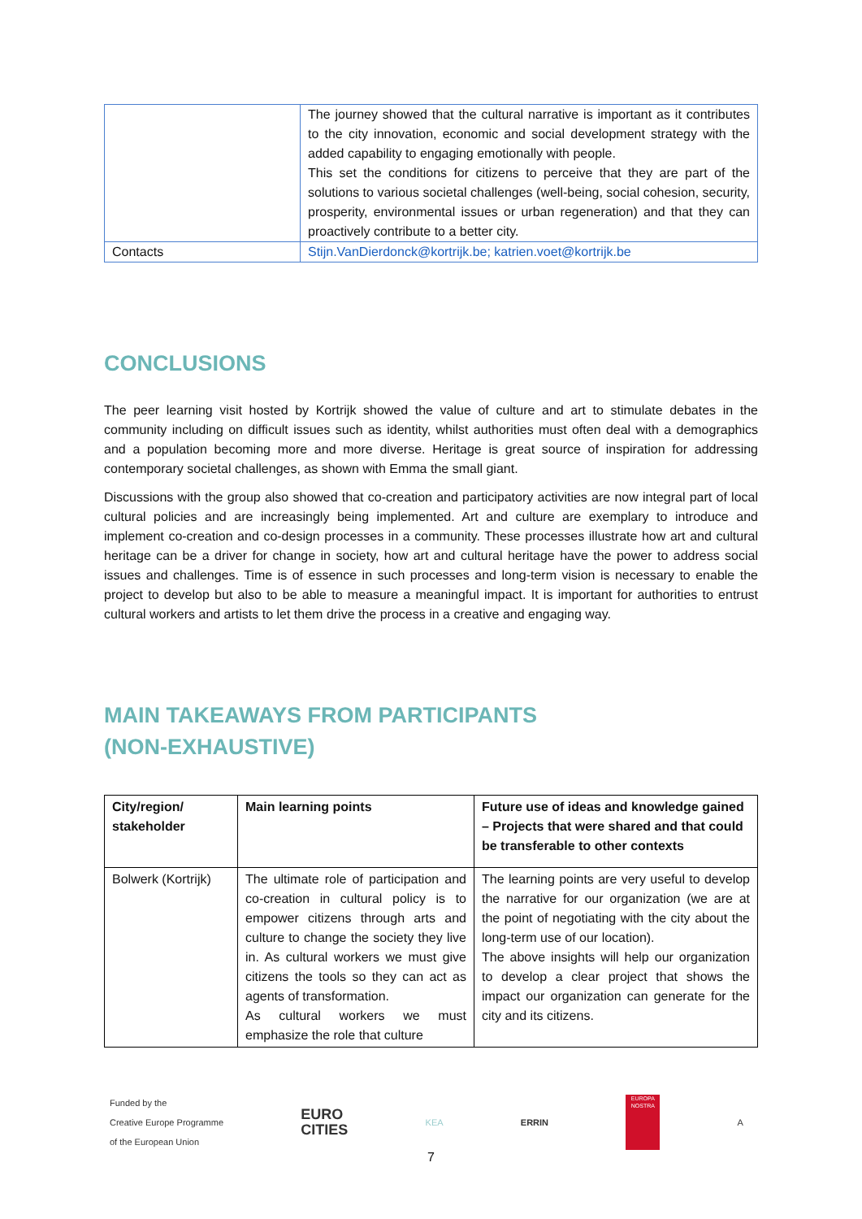| | The journey showed that the cultural narrative is important as it contributes to the city innovation, economic and social development strategy with the added capability to engaging emotionally with people. This set the conditions for citizens to perceive that they are part of the solutions to various societal challenges (well-being, social cohesion, security, prosperity, environmental issues or urban regeneration) and that they can proactively contribute to a better city. |
| Contacts | Stijn.VanDierdonck@kortrijk.be; katrien.voet@kortrijk.be |
CONCLUSIONS
The peer learning visit hosted by Kortrijk showed the value of culture and art to stimulate debates in the community including on difficult issues such as identity, whilst authorities must often deal with a demographics and a population becoming more and more diverse. Heritage is great source of inspiration for addressing contemporary societal challenges, as shown with Emma the small giant.
Discussions with the group also showed that co-creation and participatory activities are now integral part of local cultural policies and are increasingly being implemented. Art and culture are exemplary to introduce and implement co-creation and co-design processes in a community. These processes illustrate how art and cultural heritage can be a driver for change in society, how art and cultural heritage have the power to address social issues and challenges. Time is of essence in such processes and long-term vision is necessary to enable the project to develop but also to be able to measure a meaningful impact. It is important for authorities to entrust cultural workers and artists to let them drive the process in a creative and engaging way.
MAIN TAKEAWAYS FROM PARTICIPANTS
(NON-EXHAUSTIVE)
| City/region/ stakeholder | Main learning points | Future use of ideas and knowledge gained – Projects that were shared and that could be transferable to other contexts |
| --- | --- | --- |
| Bolwerk (Kortrijk) | The ultimate role of participation and co-creation in cultural policy is to empower citizens through arts and culture to change the society they live in. As cultural workers we must give citizens the tools so they can act as agents of transformation. As cultural workers we must emphasize the role that culture | The learning points are very useful to develop the narrative for our organization (we are at the point of negotiating with the city about the long-term use of our location). The above insights will help our organization to develop a clear project that shows the impact our organization can generate for the city and its citizens. |
Funded by the
Creative Europe Programme
of the European Union
EURO
CITIES
KEA ERRIN
EUROPA NOSTRA
A
7